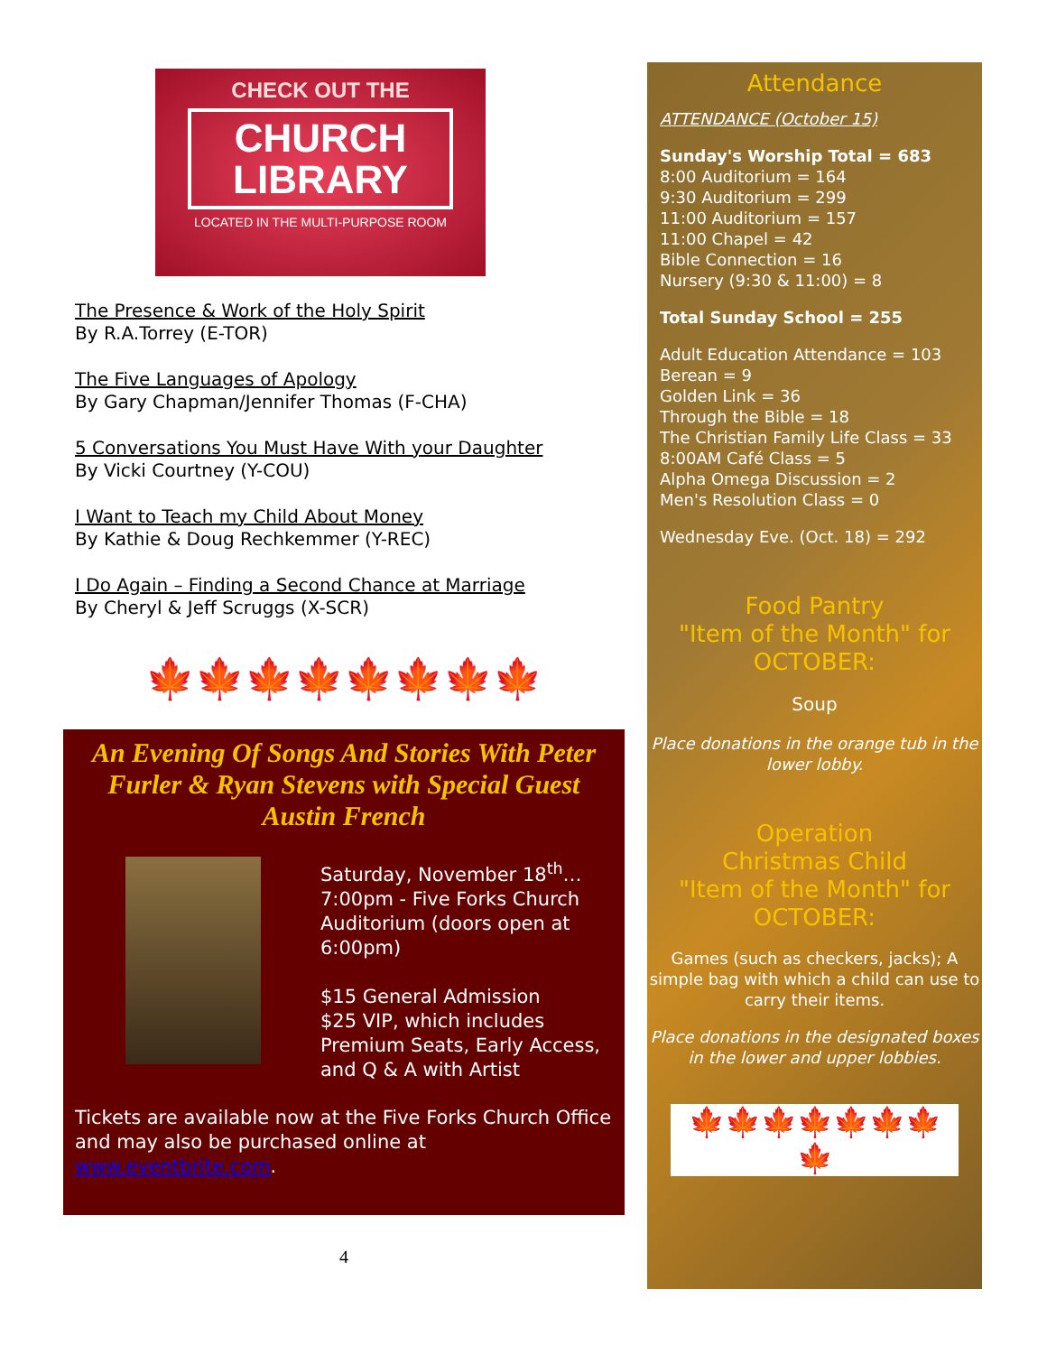CHECK OUT THE
CHURCH
LIBRARY
LOCATED IN THE MULTI-PURPOSE ROOM
The Presence & Work of the Holy Spirit
By R.A.Torrey (E-TOR)
The Five Languages of Apology
By Gary Chapman/Jennifer Thomas (F-CHA)
5 Conversations You Must Have With your Daughter
By Vicki Courtney (Y-COU)
I Want to Teach my Child About Money
By Kathie & Doug Rechkemmer (Y-REC)
I Do Again – Finding a Second Chance at Marriage
By Cheryl & Jeff Scruggs (X-SCR)
🍁🍁🍁🍁🍁🍁🍁🍁
An Evening Of Songs And Stories With Peter Furler & Ryan Stevens with Special Guest Austin French
Saturday, November 18<sup>th</sup>…7:00pm - Five Forks Church Auditorium (doors open at 6:00pm)
$15 General Admission
$25 VIP, which includes Premium Seats, Early Access, and Q & A with Artist
Tickets are available now at the Five Forks Church Office and may also be purchased online at www.eventbrite.com.
4
Attendance
ATTENDANCE (October 15)
Sunday's Worship Total = 683
8:00 Auditorium = 164
9:30 Auditorium = 299
11:00 Auditorium = 157
11:00 Chapel = 42
Bible Connection = 16
Nursery (9:30 & 11:00) = 8
Total Sunday School = 255
Adult Education Attendance = 103
Berean = 9
Golden Link = 36
Through the Bible = 18
The Christian Family Life Class = 33
8:00AM Café Class = 5
Alpha Omega Discussion = 2
Men's Resolution Class = 0
Wednesday Eve. (Oct. 18) = 292
Food Pantry
"Item of the Month" for
OCTOBER:
Soup
Place donations in the orange tub in the lower lobby.
Operation
Christmas Child
"Item of the Month" for
OCTOBER:
Games (such as checkers, jacks); A simple bag with which a child can use to carry their items.
Place donations in the designated boxes in the lower and upper lobbies.
🍁🍁🍁🍁🍁🍁🍁🍁